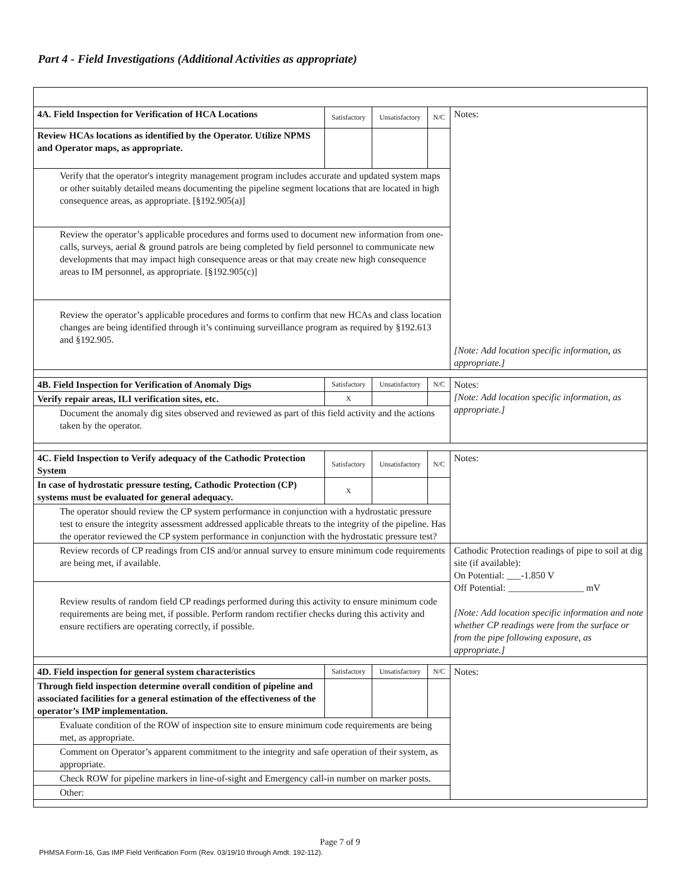Part 4 - Field Investigations (Additional Activities as appropriate)
| 4A. Field Inspection for Verification of HCA Locations | Satisfactory | Unsatisfactory | N/C | Notes: [Note: Add location specific information, as appropriate.] |
| Review HCAs locations as identified by the Operator. Utilize NPMS and Operator maps, as appropriate. | | | | |
| Verify that the operator's integrity management program includes accurate and updated system maps or other suitably detailed means documenting the pipeline segment locations that are located in high consequence areas, as appropriate. [§192.905(a)] | | | | |
| Review the operator’s applicable procedures and forms used to document new information from one-calls, surveys, aerial & ground patrols are being completed by field personnel to communicate new developments that may impact high consequence areas or that may create new high consequence areas to IM personnel, as appropriate. [§192.905(c)] | | | | |
| Review the operator’s applicable procedures and forms to confirm that new HCAs and class location changes are being identified through it’s continuing surveillance program as required by §192.613 and §192.905. | | | | |
| 4B. Field Inspection for Verification of Anomaly Digs | Satisfactory | Unsatisfactory | N/C | Notes: [Note: Add location specific information, as appropriate.] |
| Verify repair areas, ILI verification sites, etc. | X | | | |
| Document the anomaly dig sites observed and reviewed as part of this field activity and the actions taken by the operator. | | | | |
| 4C. Field Inspection to Verify adequacy of the Cathodic Protection System | Satisfactory | Unsatisfactory | N/C | Notes: |
| In case of hydrostatic pressure testing, Cathodic Protection (CP) systems must be evaluated for general adequacy. | X | | | |
| The operator should review the CP system performance in conjunction with a hydrostatic pressure test to ensure the integrity assessment addressed applicable threats to the integrity of the pipeline. Has the operator reviewed the CP system performance in conjunction with the hydrostatic pressure test? | | | | |
| Review records of CP readings from CIS and/or annual survey to ensure minimum code requirements are being met, if available. | | | | Cathodic Protection readings of pipe to soil at dig site (if available): On Potential: ___-1.850 V Off Potential: ________________ mV [Note: Add location specific information and note whether CP readings were from the surface or from the pipe following exposure, as appropriate.] |
| Review results of random field CP readings performed during this activity to ensure minimum code requirements are being met, if possible. Perform random rectifier checks during this activity and ensure rectifiers are operating correctly, if possible. | | | | |
| 4D. Field inspection for general system characteristics | Satisfactory | Unsatisfactory | N/C | Notes: |
| Through field inspection determine overall condition of pipeline and associated facilities for a general estimation of the effectiveness of the operator’s IMP implementation. | | | | |
| Evaluate condition of the ROW of inspection site to ensure minimum code requirements are being met, as appropriate. | | | | |
| Comment on Operator’s apparent commitment to the integrity and safe operation of their system, as appropriate. | | | | |
| Check ROW for pipeline markers in line-of-sight and Emergency call-in number on marker posts. | | | | |
| Other: | | | | |
Page 7 of 9
PHMSA Form-16, Gas IMP Field Verification Form (Rev. 03/19/10 through Amdt. 192-112).